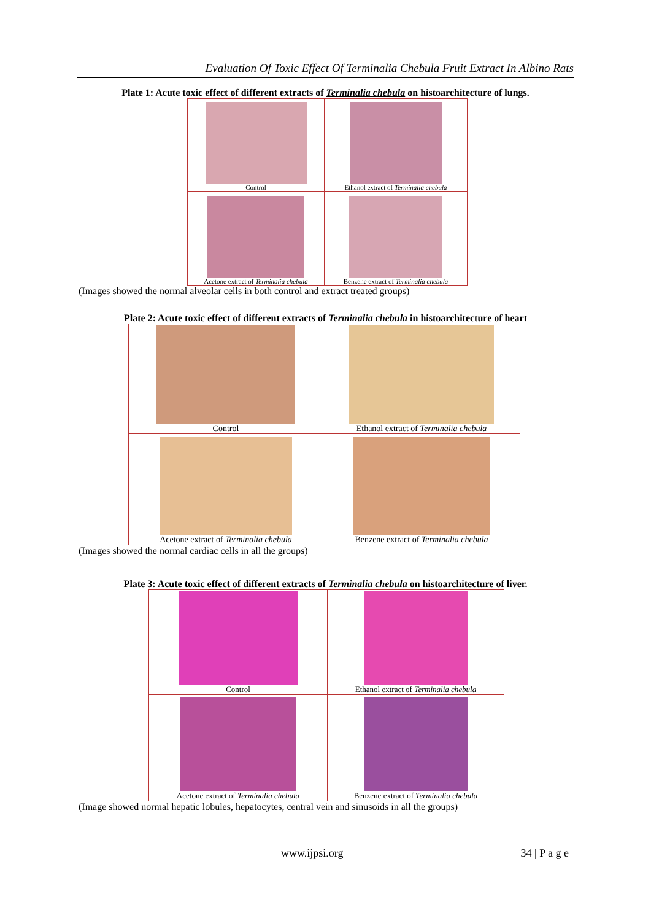Evaluation Of Toxic Effect Of Terminalia Chebula Fruit Extract In Albino Rats
Plate 1: Acute toxic effect of different extracts of Terminalia chebula on histoarchitecture of lungs.
| Control | Ethanol extract of Terminalia chebula |
| Acetone extract of Terminalia chebula | Benzene extract of Terminalia chebula |
(Images showed the normal alveolar cells in both control and extract treated groups)
Plate 2: Acute toxic effect of different extracts of Terminalia chebula in histoarchitecture of heart
| Control | Ethanol extract of Terminalia chebula |
| Acetone extract of Terminalia chebula | Benzene extract of Terminalia chebula |
(Images showed the normal cardiac cells in all the groups)
Plate 3: Acute toxic effect of different extracts of Terminalia chebula on histoarchitecture of liver.
| Control | Ethanol extract of Terminalia chebula |
| Acetone extract of Terminalia chebula | Benzene extract of Terminalia chebula |
(Image showed normal hepatic lobules, hepatocytes, central vein and sinusoids in all the groups)
www.ijpsi.org 34 | P a g e